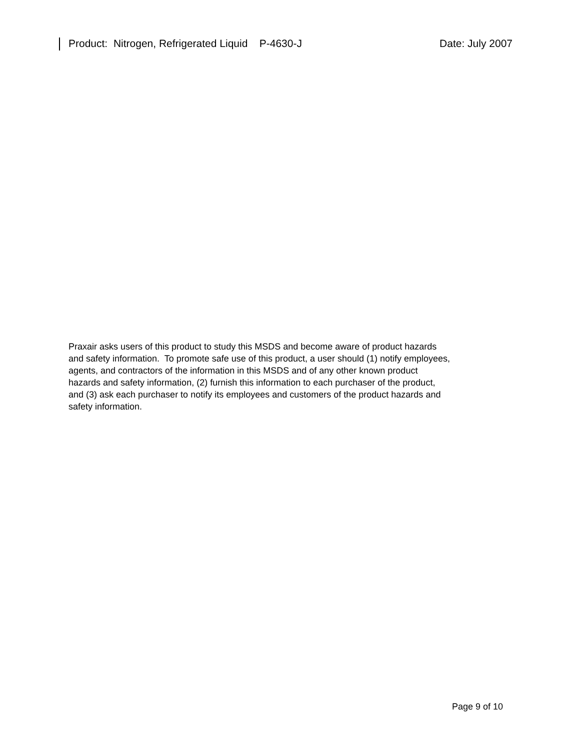Product: Nitrogen, Refrigerated Liquid P-4630-J Date: July 2007
Praxair asks users of this product to study this MSDS and become aware of product hazards
and safety information. To promote safe use of this product, a user should (1) notify employees,
agents, and contractors of the information in this MSDS and of any other known product
hazards and safety information, (2) furnish this information to each purchaser of the product,
and (3) ask each purchaser to notify its employees and customers of the product hazards and
safety information.
Page 9 of 10